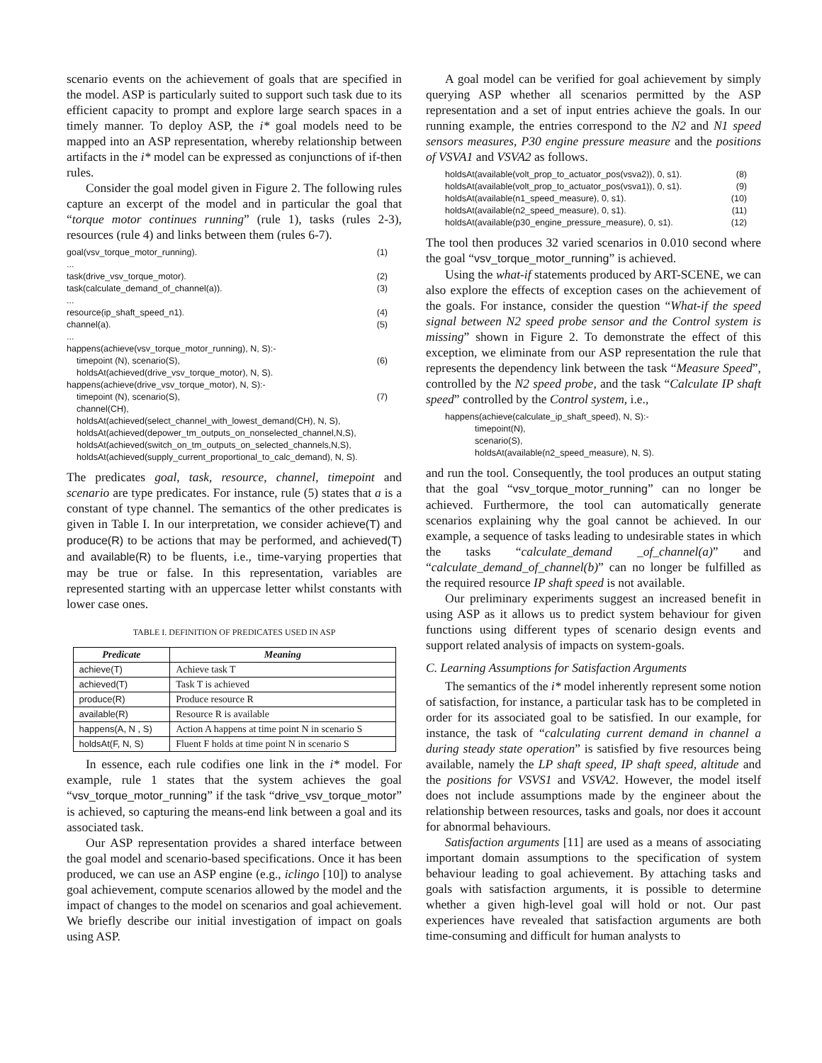scenario events on the achievement of goals that are specified in the model. ASP is particularly suited to support such task due to its efficient capacity to prompt and explore large search spaces in a timely manner. To deploy ASP, the i* goal models need to be mapped into an ASP representation, whereby relationship between artifacts in the i* model can be expressed as conjunctions of if-then rules.
Consider the goal model given in Figure 2. The following rules capture an excerpt of the model and in particular the goal that “torque motor continues running” (rule 1), tasks (rules 2-3), resources (rule 4) and links between them (rules 6-7).
| goal(vsv_torque_motor_running). | (1) |
| ... | |
| task(drive_vsv_torque_motor). | (2) |
| task(calculate_demand_of_channel(a)). | (3) |
| ... | |
| resource(ip_shaft_speed_n1). | (4) |
| channel(a). | (5) |
| ... | |
| happens(achieve(vsv_torque_motor_running), N, S):- timepoint (N), scenario(S), holdsAt(achieved(drive_vsv_torque_motor), N, S). | (6) |
| happens(achieve(drive_vsv_torque_motor), N, S):- timepoint (N), scenario(S), channel(CH), holdsAt(achieved(select_channel_with_lowest_demand(CH), N, S), holdsAt(achieved(depower_tm_outputs_on_nonselected_channel,N,S), holdsAt(achieved(switch_on_tm_outputs_on_selected_channels,N,S), holdsAt(achieved(supply_current_proportional_to_calc_demand), N, S). | (7) |
The predicates goal, task, resource, channel, timepoint and scenario are type predicates. For instance, rule (5) states that a is a constant of type channel. The semantics of the other predicates is given in Table I. In our interpretation, we consider achieve(T) and produce(R) to be actions that may be performed, and achieved(T) and available(R) to be fluents, i.e., time-varying properties that may be true or false. In this representation, variables are represented starting with an uppercase letter whilst constants with lower case ones.
TABLE I. DEFINITION OF PREDICATES USED IN ASP
| Predicate | Meaning |
| --- | --- |
| achieve(T) | Achieve task T |
| achieved(T) | Task T is achieved |
| produce(R) | Produce resource R |
| available(R) | Resource R is available |
| happens(A, N , S) | Action A happens at time point N in scenario S |
| holdsAt(F, N, S) | Fluent F holds at time point N in scenario S |
In essence, each rule codifies one link in the i* model. For example, rule 1 states that the system achieves the goal “vsv_torque_motor_running” if the task “drive_vsv_torque_motor” is achieved, so capturing the means-end link between a goal and its associated task.
Our ASP representation provides a shared interface between the goal model and scenario-based specifications. Once it has been produced, we can use an ASP engine (e.g., iclingo [10]) to analyse goal achievement, compute scenarios allowed by the model and the impact of changes to the model on scenarios and goal achievement. We briefly describe our initial investigation of impact on goals using ASP.
A goal model can be verified for goal achievement by simply querying ASP whether all scenarios permitted by the ASP representation and a set of input entries achieve the goals. In our running example, the entries correspond to the N2 and N1 speed sensors measures, P30 engine pressure measure and the positions of VSVA1 and VSVA2 as follows.
| holdsAt(available(volt_prop_to_actuator_pos(vsva2)), 0, s1). | (8) |
| holdsAt(available(volt_prop_to_actuator_pos(vsva1)), 0, s1). | (9) |
| holdsAt(available(n1_speed_measure), 0, s1). | (10) |
| holdsAt(available(n2_speed_measure), 0, s1). | (11) |
| holdsAt(available(p30_engine_pressure_measure), 0, s1). | (12) |
The tool then produces 32 varied scenarios in 0.010 second where the goal “vsv_torque_motor_running” is achieved.
Using the what-if statements produced by ART-SCENE, we can also explore the effects of exception cases on the achievement of the goals. For instance, consider the question “What-if the speed signal between N2 speed probe sensor and the Control system is missing” shown in Figure 2. To demonstrate the effect of this exception, we eliminate from our ASP representation the rule that represents the dependency link between the task “Measure Speed”, controlled by the N2 speed probe, and the task “Calculate IP shaft speed” controlled by the Control system, i.e.,
happens(achieve(calculate_ip_shaft_speed), N, S):-
timepoint(N),
scenario(S),
holdsAt(available(n2_speed_measure), N, S).
and run the tool. Consequently, the tool produces an output stating that the goal “vsv_torque_motor_running” can no longer be achieved. Furthermore, the tool can automatically generate scenarios explaining why the goal cannot be achieved. In our example, a sequence of tasks leading to undesirable states in which the tasks “calculate_demand _of_channel(a)” and “calculate_demand_of_channel(b)” can no longer be fulfilled as the required resource IP shaft speed is not available.
Our preliminary experiments suggest an increased benefit in using ASP as it allows us to predict system behaviour for given functions using different types of scenario design events and support related analysis of impacts on system-goals.
C. Learning Assumptions for Satisfaction Arguments
The semantics of the i* model inherently represent some notion of satisfaction, for instance, a particular task has to be completed in order for its associated goal to be satisfied. In our example, for instance, the task of “calculating current demand in channel a during steady state operation” is satisfied by five resources being available, namely the LP shaft speed, IP shaft speed, altitude and the positions for VSVS1 and VSVA2. However, the model itself does not include assumptions made by the engineer about the relationship between resources, tasks and goals, nor does it account for abnormal behaviours.
Satisfaction arguments [11] are used as a means of associating important domain assumptions to the specification of system behaviour leading to goal achievement. By attaching tasks and goals with satisfaction arguments, it is possible to determine whether a given high-level goal will hold or not. Our past experiences have revealed that satisfaction arguments are both time-consuming and difficult for human analysts to